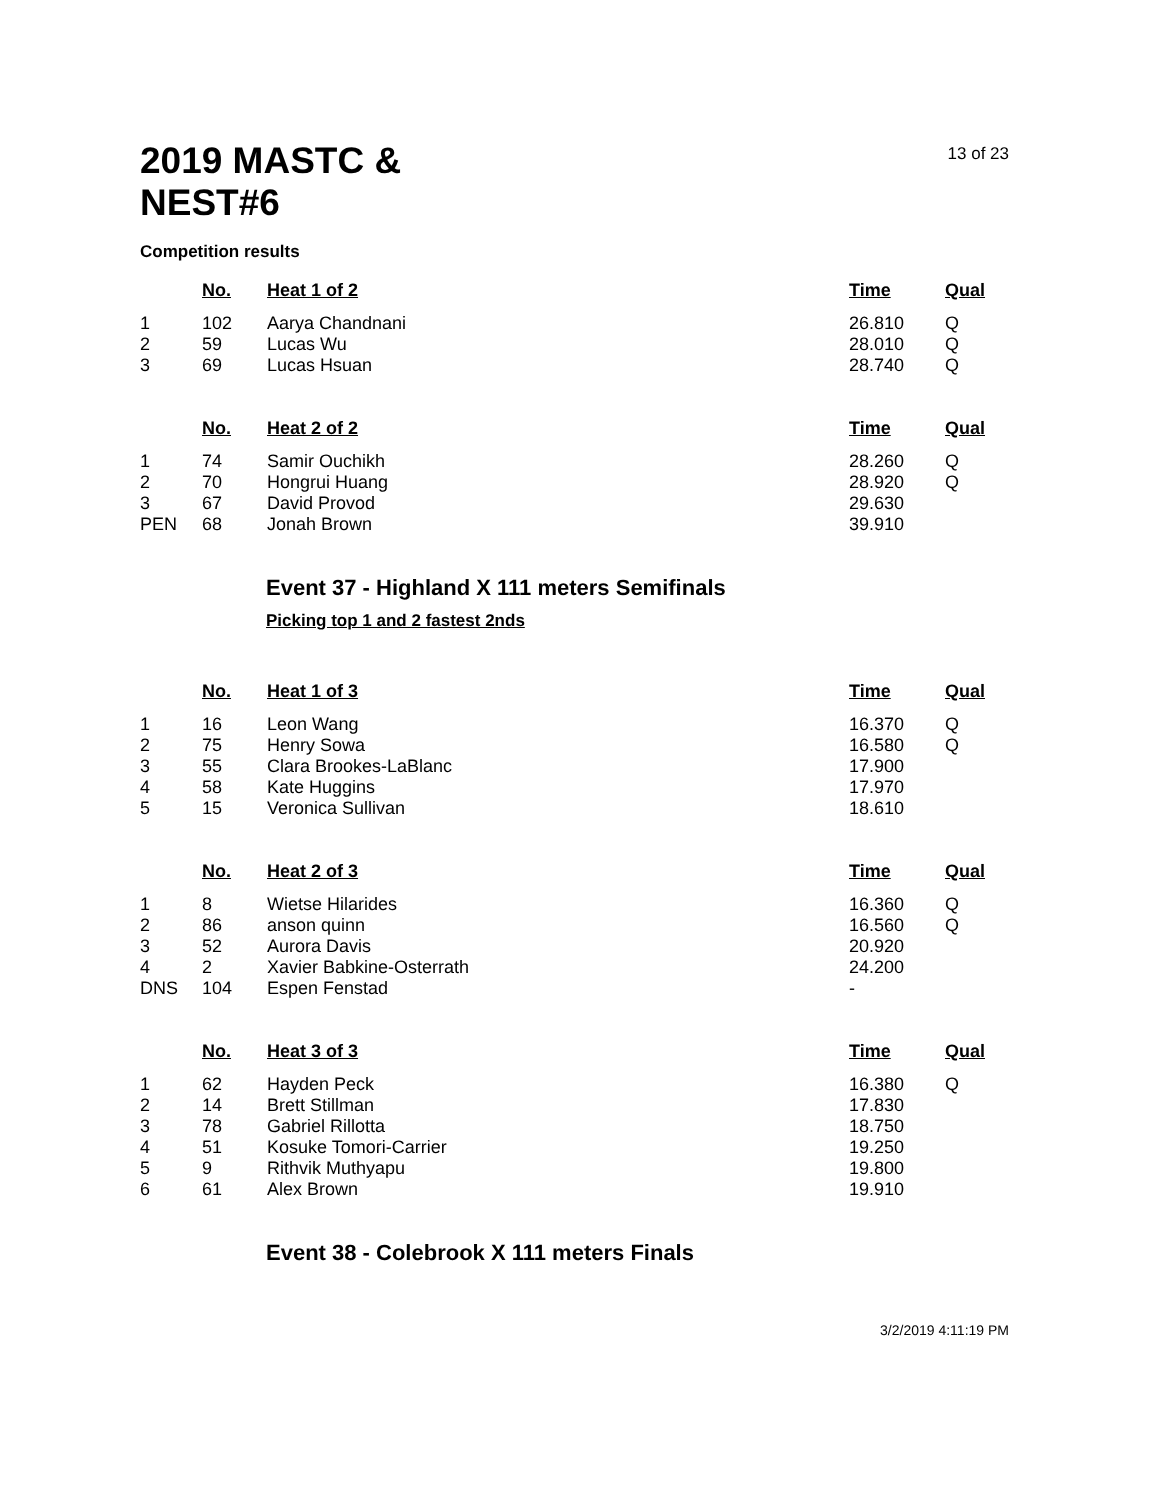2019 MASTC &
NEST#6
13 of 23
Competition results
| | No. | Heat 1 of 2 | Time | Qual |
| --- | --- | --- | --- | --- |
| 1 | 102 | Aarya Chandnani | 26.810 | Q |
| 2 | 59 | Lucas Wu | 28.010 | Q |
| 3 | 69 | Lucas Hsuan | 28.740 | Q |
| | No. | Heat 2 of 2 | Time | Qual |
| 1 | 74 | Samir Ouchikh | 28.260 | Q |
| 2 | 70 | Hongrui Huang | 28.920 | Q |
| 3 | 67 | David Provod | 29.630 | |
| PEN | 68 | Jonah Brown | 39.910 | |
Event 37 - Highland X 111 meters Semifinals
Picking top 1 and 2 fastest 2nds
| | No. | Heat 1 of 3 | Time | Qual |
| --- | --- | --- | --- | --- |
| 1 | 16 | Leon Wang | 16.370 | Q |
| 2 | 75 | Henry Sowa | 16.580 | Q |
| 3 | 55 | Clara Brookes-LaBlanc | 17.900 | |
| 4 | 58 | Kate Huggins | 17.970 | |
| 5 | 15 | Veronica Sullivan | 18.610 | |
| | No. | Heat 2 of 3 | Time | Qual |
| 1 | 8 | Wietse Hilarides | 16.360 | Q |
| 2 | 86 | anson quinn | 16.560 | Q |
| 3 | 52 | Aurora Davis | 20.920 | |
| 4 | 2 | Xavier Babkine-Osterrath | 24.200 | |
| DNS | 104 | Espen Fenstad | - | |
| | No. | Heat 3 of 3 | Time | Qual |
| 1 | 62 | Hayden Peck | 16.380 | Q |
| 2 | 14 | Brett Stillman | 17.830 | |
| 3 | 78 | Gabriel Rillotta | 18.750 | |
| 4 | 51 | Kosuke Tomori-Carrier | 19.250 | |
| 5 | 9 | Rithvik Muthyapu | 19.800 | |
| 6 | 61 | Alex Brown | 19.910 | |
Event 38 - Colebrook X 111 meters Finals
3/2/2019 4:11:19 PM